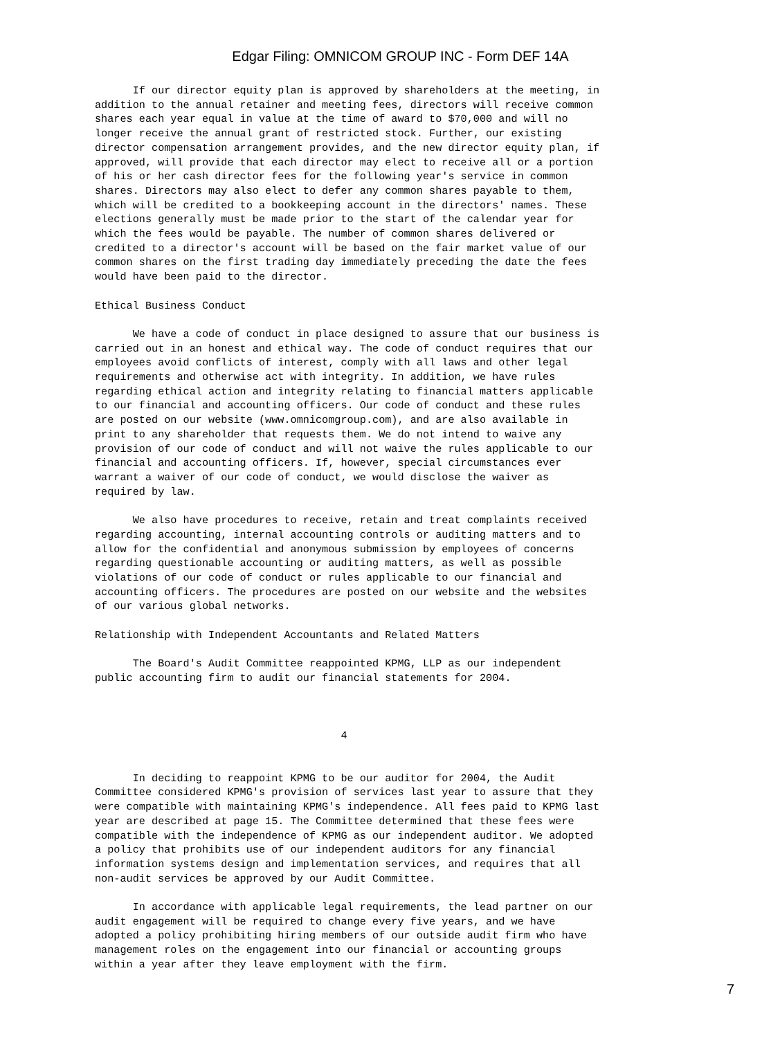Edgar Filing: OMNICOM GROUP INC - Form DEF 14A
      If our director equity plan is approved by shareholders at the meeting, in
addition to the annual retainer and meeting fees, directors will receive common
shares each year equal in value at the time of award to $70,000 and will no
longer receive the annual grant of restricted stock. Further, our existing
director compensation arrangement provides, and the new director equity plan, if
approved, will provide that each director may elect to receive all or a portion
of his or her cash director fees for the following year's service in common
shares. Directors may also elect to defer any common shares payable to them,
which will be credited to a bookkeeping account in the directors' names. These
elections generally must be made prior to the start of the calendar year for
which the fees would be payable. The number of common shares delivered or
credited to a director's account will be based on the fair market value of our
common shares on the first trading day immediately preceding the date the fees
would have been paid to the director.

Ethical Business Conduct

      We have a code of conduct in place designed to assure that our business is
carried out in an honest and ethical way. The code of conduct requires that our
employees avoid conflicts of interest, comply with all laws and other legal
requirements and otherwise act with integrity. In addition, we have rules
regarding ethical action and integrity relating to financial matters applicable
to our financial and accounting officers. Our code of conduct and these rules
are posted on our website (www.omnicomgroup.com), and are also available in
print to any shareholder that requests them. We do not intend to waive any
provision of our code of conduct and will not waive the rules applicable to our
financial and accounting officers. If, however, special circumstances ever
warrant a waiver of our code of conduct, we would disclose the waiver as
required by law.

      We also have procedures to receive, retain and treat complaints received
regarding accounting, internal accounting controls or auditing matters and to
allow for the confidential and anonymous submission by employees of concerns
regarding questionable accounting or auditing matters, as well as possible
violations of our code of conduct or rules applicable to our financial and
accounting officers. The procedures are posted on our website and the websites
of our various global networks.

Relationship with Independent Accountants and Related Matters

      The Board's Audit Committee reappointed KPMG, LLP as our independent
public accounting firm to audit our financial statements for 2004.



                                       4


      In deciding to reappoint KPMG to be our auditor for 2004, the Audit
Committee considered KPMG's provision of services last year to assure that they
were compatible with maintaining KPMG's independence. All fees paid to KPMG last
year are described at page 15. The Committee determined that these fees were
compatible with the independence of KPMG as our independent auditor. We adopted
a policy that prohibits use of our independent auditors for any financial
information systems design and implementation services, and requires that all
non-audit services be approved by our Audit Committee.

      In accordance with applicable legal requirements, the lead partner on our
audit engagement will be required to change every five years, and we have
adopted a policy prohibiting hiring members of our outside audit firm who have
management roles on the engagement into our financial or accounting groups
within a year after they leave employment with the firm.
7